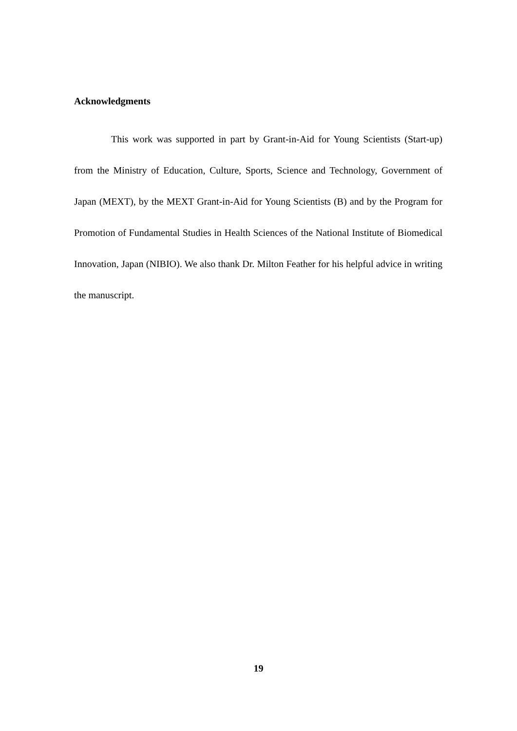Acknowledgments
This work was supported in part by Grant-in-Aid for Young Scientists (Start-up) from the Ministry of Education, Culture, Sports, Science and Technology, Government of Japan (MEXT), by the MEXT Grant-in-Aid for Young Scientists (B) and by the Program for Promotion of Fundamental Studies in Health Sciences of the National Institute of Biomedical Innovation, Japan (NIBIO). We also thank Dr. Milton Feather for his helpful advice in writing the manuscript.
19